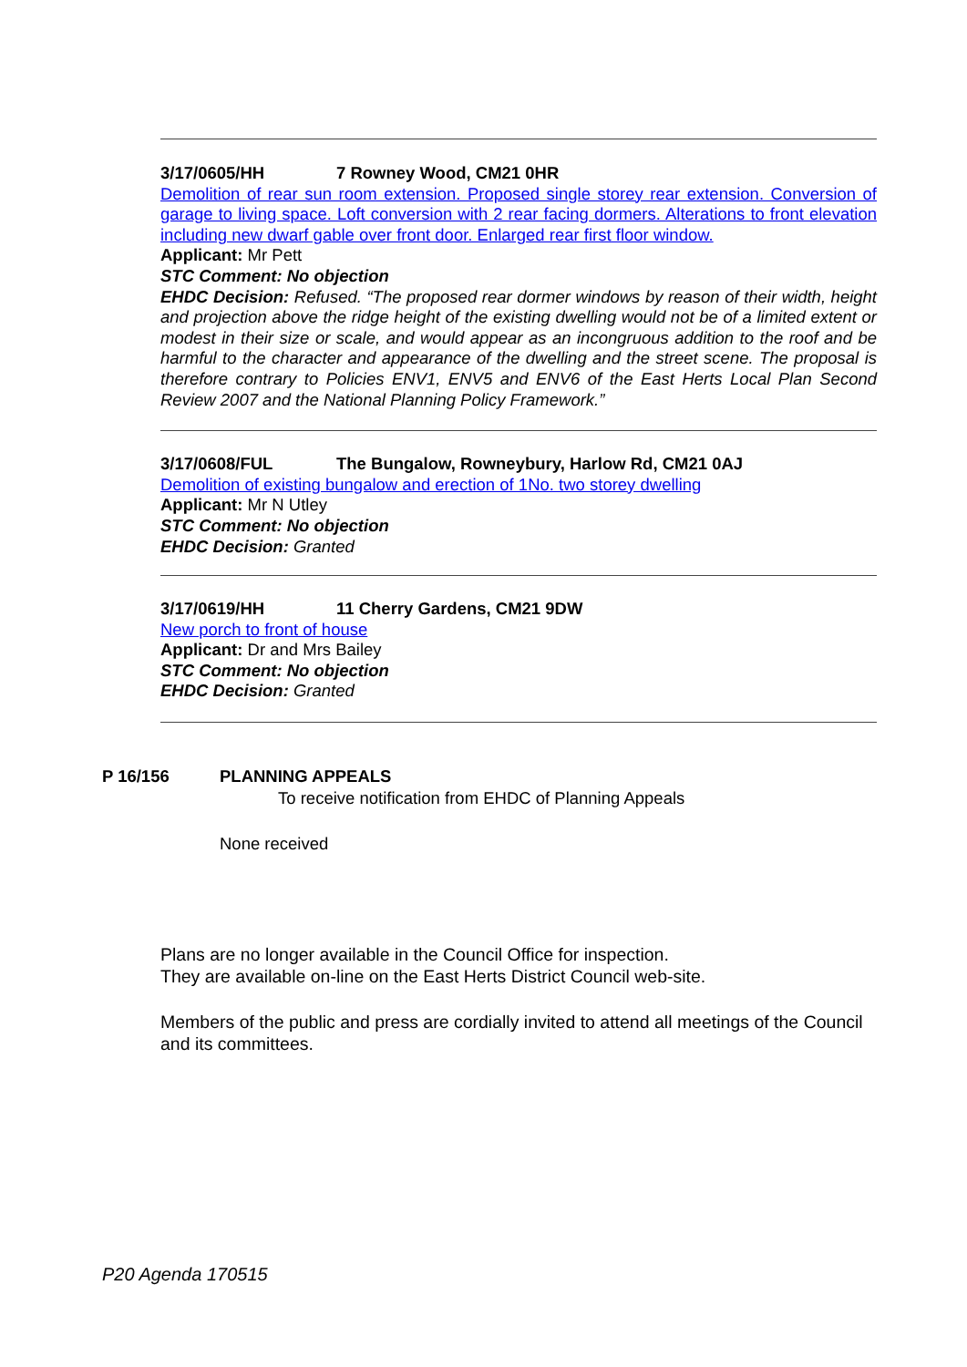3/17/0605/HH 7 Rowney Wood, CM21 0HR
Demolition of rear sun room extension. Proposed single storey rear extension. Conversion of garage to living space. Loft conversion with 2 rear facing dormers. Alterations to front elevation including new dwarf gable over front door. Enlarged rear first floor window.
Applicant: Mr Pett
STC Comment: No objection
EHDC Decision: Refused. “The proposed rear dormer windows by reason of their width, height and projection above the ridge height of the existing dwelling would not be of a limited extent or modest in their size or scale, and would appear as an incongruous addition to the roof and be harmful to the character and appearance of the dwelling and the street scene. The proposal is therefore contrary to Policies ENV1, ENV5 and ENV6 of the East Herts Local Plan Second Review 2007 and the National Planning Policy Framework.”
3/17/0608/FUL The Bungalow, Rowneybury, Harlow Rd, CM21 0AJ
Demolition of existing bungalow and erection of 1No. two storey dwelling
Applicant: Mr N Utley
STC Comment: No objection
EHDC Decision: Granted
3/17/0619/HH 11 Cherry Gardens, CM21 9DW
New porch to front of house
Applicant: Dr and Mrs Bailey
STC Comment: No objection
EHDC Decision: Granted
P 16/156 PLANNING APPEALS
To receive notification from EHDC of Planning Appeals
None received
Plans are no longer available in the Council Office for inspection.
They are available on-line on the East Herts District Council web-site.
Members of the public and press are cordially invited to attend all meetings of the Council and its committees.
P20 Agenda 170515